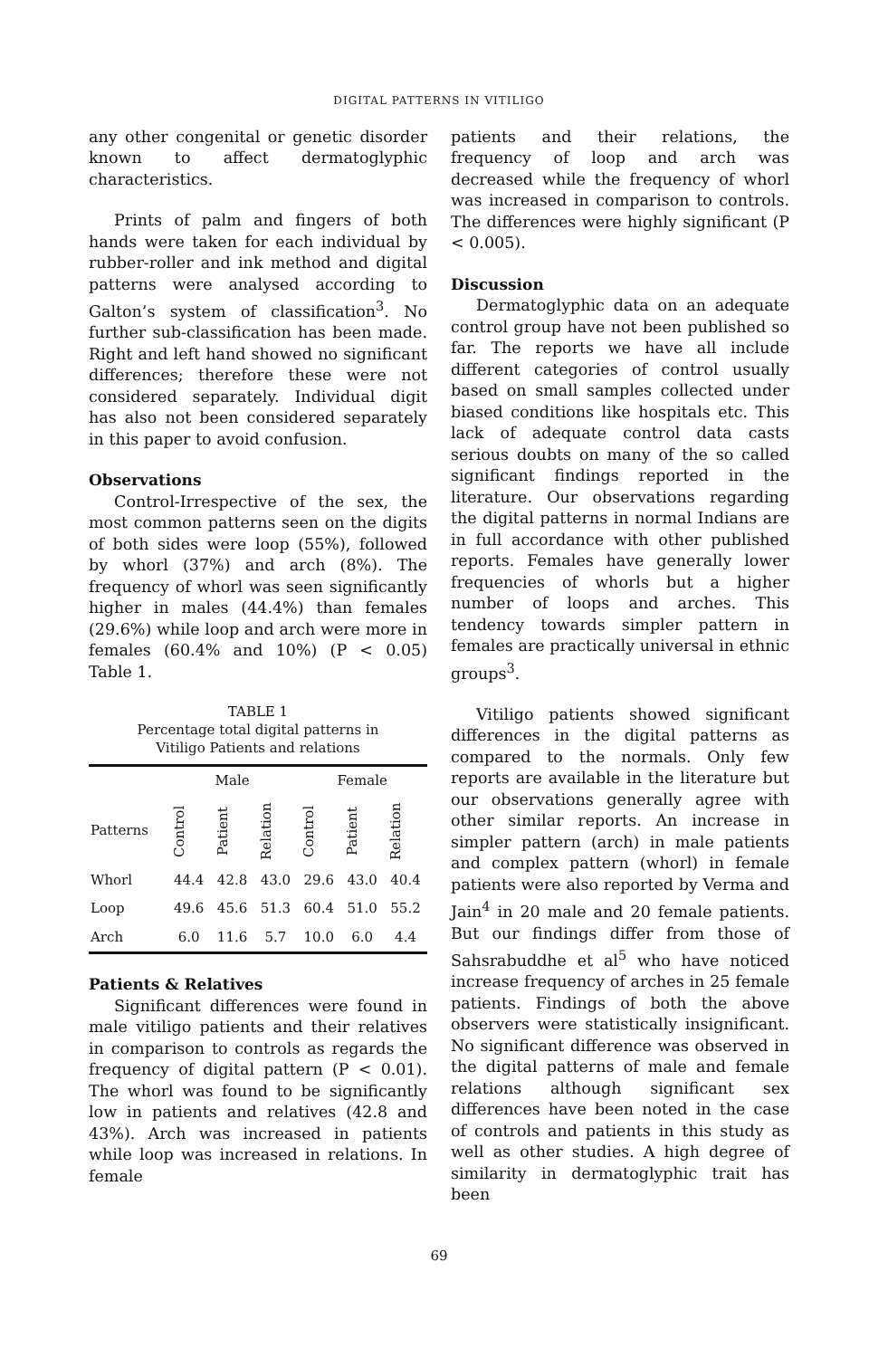DIGITAL PATTERNS IN VITILIGO
any other congenital or genetic disorder known to affect dermatoglyphic characteristics.
Prints of palm and fingers of both hands were taken for each individual by rubber-roller and ink method and digital patterns were analysed according to Galton’s system of classification<sup>3</sup>. No further sub-classification has been made. Right and left hand showed no significant differences; therefore these were not considered separately. Individual digit has also not been considered separately in this paper to avoid confusion.
Observations
Control-Irrespective of the sex, the most common patterns seen on the digits of both sides were loop (55%), followed by whorl (37%) and arch (8%). The frequency of whorl was seen significantly higher in males (44.4%) than females (29.6%) while loop and arch were more in females (60.4% and 10%) (P < 0.05) Table 1.
TABLE 1
Percentage total digital patterns in
Vitiligo Patients and relations
| | Male | | | Female | | |
| --- | --- | --- | --- | --- | --- | --- |
| Patterns | Control | Patient | Relation | Control | Patient | Relation |
| Whorl | 44.4 | 42.8 | 43.0 | 29.6 | 43.0 | 40.4 |
| Loop | 49.6 | 45.6 | 51.3 | 60.4 | 51.0 | 55.2 |
| Arch | 6.0 | 11.6 | 5.7 | 10.0 | 6.0 | 4.4 |
Patients & Relatives
Significant differences were found in male vitiligo patients and their relatives in comparison to controls as regards the frequency of digital pattern (P < 0.01). The whorl was found to be significantly low in patients and relatives (42.8 and 43%). Arch was increased in patients while loop was increased in relations. In female
patients and their relations, the frequency of loop and arch was decreased while the frequency of whorl was increased in comparison to controls. The differences were highly significant (P < 0.005).
Discussion
Dermatoglyphic data on an adequate control group have not been published so far. The reports we have all include different categories of control usually based on small samples collected under biased conditions like hospitals etc. This lack of adequate control data casts serious doubts on many of the so called significant findings reported in the literature. Our observations regarding the digital patterns in normal Indians are in full accordance with other published reports. Females have generally lower frequencies of whorls but a higher number of loops and arches. This tendency towards simpler pattern in females are practically universal in ethnic groups<sup>3</sup>.
Vitiligo patients showed significant differences in the digital patterns as compared to the normals. Only few reports are available in the literature but our observations generally agree with other similar reports. An increase in simpler pattern (arch) in male patients and complex pattern (whorl) in female patients were also reported by Verma and Jain<sup>4</sup> in 20 male and 20 female patients. But our findings differ from those of Sahsrabuddhe et al<sup>5</sup> who have noticed increase frequency of arches in 25 female patients. Findings of both the above observers were statistically insignificant. No significant difference was observed in the digital patterns of male and female relations although significant sex differences have been noted in the case of controls and patients in this study as well as other studies. A high degree of similarity in dermatoglyphic trait has been
69